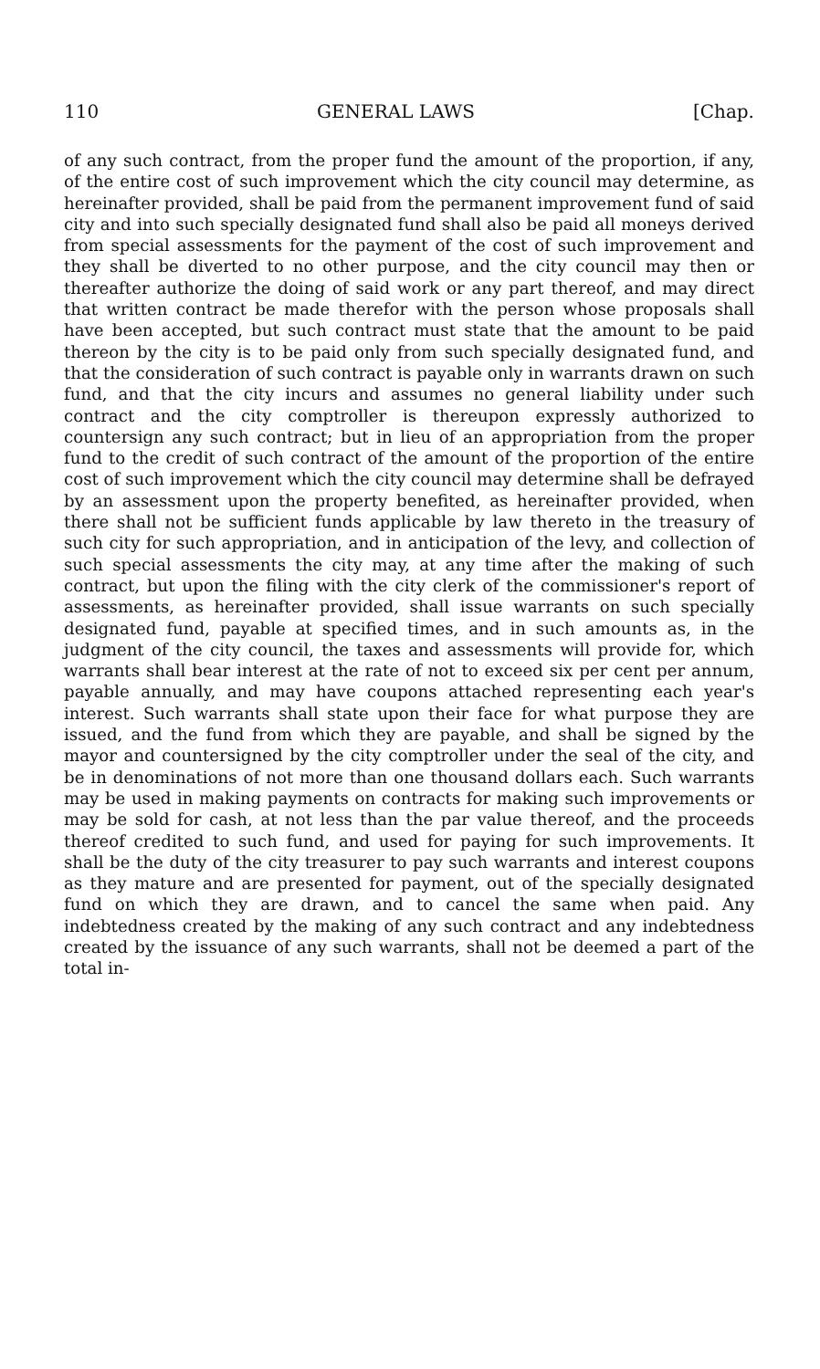110 GENERAL LAWS [Chap.
of any such contract, from the proper fund the amount of the proportion, if any, of the entire cost of such improvement which the city council may determine, as hereinafter provided, shall be paid from the permanent improvement fund of said city and into such specially designated fund shall also be paid all moneys derived from special assessments for the payment of the cost of such improvement and they shall be diverted to no other purpose, and the city council may then or thereafter authorize the doing of said work or any part thereof, and may direct that written contract be made therefor with the person whose proposals shall have been accepted, but such contract must state that the amount to be paid thereon by the city is to be paid only from such specially designated fund, and that the consideration of such contract is payable only in warrants drawn on such fund, and that the city incurs and assumes no general liability under such contract and the city comptroller is thereupon expressly authorized to countersign any such contract; but in lieu of an appropriation from the proper fund to the credit of such contract of the amount of the proportion of the entire cost of such improvement which the city council may determine shall be defrayed by an assessment upon the property benefited, as hereinafter provided, when there shall not be sufficient funds applicable by law thereto in the treasury of such city for such appropriation, and in anticipation of the levy, and collection of such special assessments the city may, at any time after the making of such contract, but upon the filing with the city clerk of the commissioner's report of assessments, as hereinafter provided, shall issue warrants on such specially designated fund, payable at specified times, and in such amounts as, in the judgment of the city council, the taxes and assessments will provide for, which warrants shall bear interest at the rate of not to exceed six per cent per annum, payable annually, and may have coupons attached representing each year's interest. Such warrants shall state upon their face for what purpose they are issued, and the fund from which they are payable, and shall be signed by the mayor and countersigned by the city comptroller under the seal of the city, and be in denominations of not more than one thousand dollars each. Such warrants may be used in making payments on contracts for making such improvements or may be sold for cash, at not less than the par value thereof, and the proceeds thereof credited to such fund, and used for paying for such improvements. It shall be the duty of the city treasurer to pay such warrants and interest coupons as they mature and are presented for payment, out of the specially designated fund on which they are drawn, and to cancel the same when paid. Any indebtedness created by the making of any such contract and any indebtedness created by the issuance of any such warrants, shall not be deemed a part of the total in-